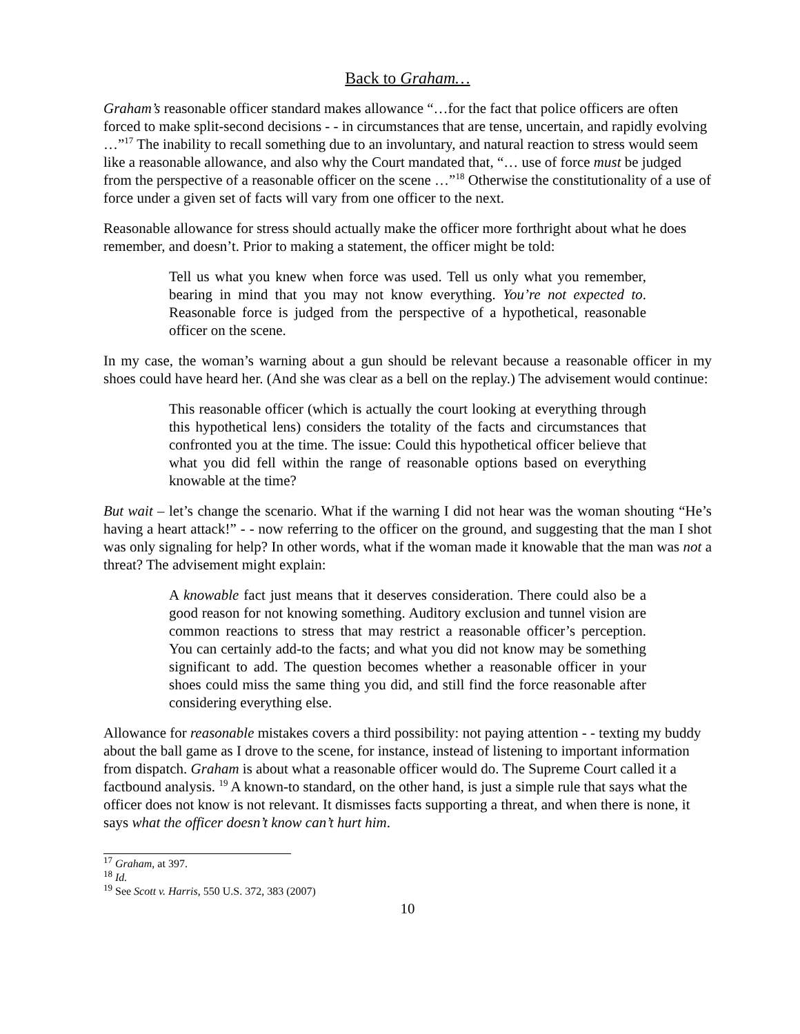Back to Graham…
Graham’s reasonable officer standard makes allowance “…for the fact that police officers are often forced to make split-second decisions - - in circumstances that are tense, uncertain, and rapidly evolving …”<sup>17</sup> The inability to recall something due to an involuntary, and natural reaction to stress would seem like a reasonable allowance, and also why the Court mandated that, “… use of force must be judged from the perspective of a reasonable officer on the scene …”<sup>18</sup> Otherwise the constitutionality of a use of force under a given set of facts will vary from one officer to the next.
Reasonable allowance for stress should actually make the officer more forthright about what he does remember, and doesn’t. Prior to making a statement, the officer might be told:
Tell us what you knew when force was used. Tell us only what you remember, bearing in mind that you may not know everything. You’re not expected to. Reasonable force is judged from the perspective of a hypothetical, reasonable officer on the scene.
In my case, the woman’s warning about a gun should be relevant because a reasonable officer in my shoes could have heard her. (And she was clear as a bell on the replay.) The advisement would continue:
This reasonable officer (which is actually the court looking at everything through this hypothetical lens) considers the totality of the facts and circumstances that confronted you at the time. The issue: Could this hypothetical officer believe that what you did fell within the range of reasonable options based on everything knowable at the time?
But wait – let’s change the scenario. What if the warning I did not hear was the woman shouting “He’s having a heart attack!” - - now referring to the officer on the ground, and suggesting that the man I shot was only signaling for help? In other words, what if the woman made it knowable that the man was not a threat? The advisement might explain:
A knowable fact just means that it deserves consideration. There could also be a good reason for not knowing something. Auditory exclusion and tunnel vision are common reactions to stress that may restrict a reasonable officer’s perception. You can certainly add-to the facts; and what you did not know may be something significant to add. The question becomes whether a reasonable officer in your shoes could miss the same thing you did, and still find the force reasonable after considering everything else.
Allowance for reasonable mistakes covers a third possibility: not paying attention - - texting my buddy about the ball game as I drove to the scene, for instance, instead of listening to important information from dispatch. Graham is about what a reasonable officer would do. The Supreme Court called it a factbound analysis. <sup>19</sup> A known-to standard, on the other hand, is just a simple rule that says what the officer does not know is not relevant. It dismisses facts supporting a threat, and when there is none, it says what the officer doesn’t know can’t hurt him.
<sup>17</sup> Graham, at 397.
<sup>18</sup> Id.
<sup>19</sup> See Scott v. Harris, 550 U.S. 372, 383 (2007)
10